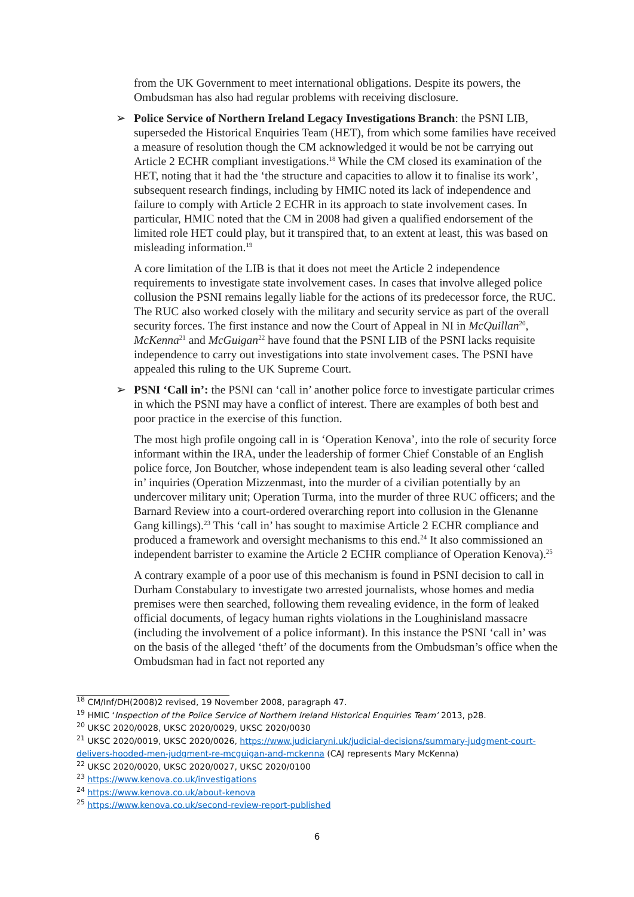from the UK Government to meet international obligations. Despite its powers, the Ombudsman has also had regular problems with receiving disclosure.
➢ Police Service of Northern Ireland Legacy Investigations Branch: the PSNI LIB, superseded the Historical Enquiries Team (HET), from which some families have received a measure of resolution though the CM acknowledged it would be not be carrying out Article 2 ECHR compliant investigations.<sup>18</sup> While the CM closed its examination of the HET, noting that it had the ‘the structure and capacities to allow it to finalise its work’, subsequent research findings, including by HMIC noted its lack of independence and failure to comply with Article 2 ECHR in its approach to state involvement cases. In particular, HMIC noted that the CM in 2008 had given a qualified endorsement of the limited role HET could play, but it transpired that, to an extent at least, this was based on misleading information.<sup>19</sup>
A core limitation of the LIB is that it does not meet the Article 2 independence requirements to investigate state involvement cases. In cases that involve alleged police collusion the PSNI remains legally liable for the actions of its predecessor force, the RUC. The RUC also worked closely with the military and security service as part of the overall security forces. The first instance and now the Court of Appeal in NI in McQuillan<sup>20</sup>, McKenna<sup>21</sup> and McGuigan<sup>22</sup> have found that the PSNI LIB of the PSNI lacks requisite independence to carry out investigations into state involvement cases. The PSNI have appealed this ruling to the UK Supreme Court.
➢ PSNI ‘Call in’: the PSNI can ‘call in’ another police force to investigate particular crimes in which the PSNI may have a conflict of interest. There are examples of both best and poor practice in the exercise of this function.
The most high profile ongoing call in is ‘Operation Kenova’, into the role of security force informant within the IRA, under the leadership of former Chief Constable of an English police force, Jon Boutcher, whose independent team is also leading several other ‘called in’ inquiries (Operation Mizzenmast, into the murder of a civilian potentially by an undercover military unit; Operation Turma, into the murder of three RUC officers; and the Barnard Review into a court-ordered overarching report into collusion in the Glenanne Gang killings).<sup>23</sup> This ‘call in’ has sought to maximise Article 2 ECHR compliance and produced a framework and oversight mechanisms to this end.<sup>24</sup> It also commissioned an independent barrister to examine the Article 2 ECHR compliance of Operation Kenova).<sup>25</sup>
A contrary example of a poor use of this mechanism is found in PSNI decision to call in Durham Constabulary to investigate two arrested journalists, whose homes and media premises were then searched, following them revealing evidence, in the form of leaked official documents, of legacy human rights violations in the Loughinisland massacre (including the involvement of a police informant). In this instance the PSNI ‘call in’ was on the basis of the alleged ‘theft’ of the documents from the Ombudsman’s office when the Ombudsman had in fact not reported any
<sup>18</sup> CM/Inf/DH(2008)2 revised, 19 November 2008, paragraph 47.
<sup>19</sup> HMIC ‘Inspection of the Police Service of Northern Ireland Historical Enquiries Team’ 2013, p28.
<sup>20</sup> UKSC 2020/0028, UKSC 2020/0029, UKSC 2020/0030
<sup>21</sup> UKSC 2020/0019, UKSC 2020/0026, https://www.judiciaryni.uk/judicial-decisions/summary-judgment-court-delivers-hooded-men-judgment-re-mcguigan-and-mckenna (CAJ represents Mary McKenna)
<sup>22</sup> UKSC 2020/0020, UKSC 2020/0027, UKSC 2020/0100
<sup>23</sup> https://www.kenova.co.uk/investigations
<sup>24</sup> https://www.kenova.co.uk/about-kenova
<sup>25</sup> https://www.kenova.co.uk/second-review-report-published
6